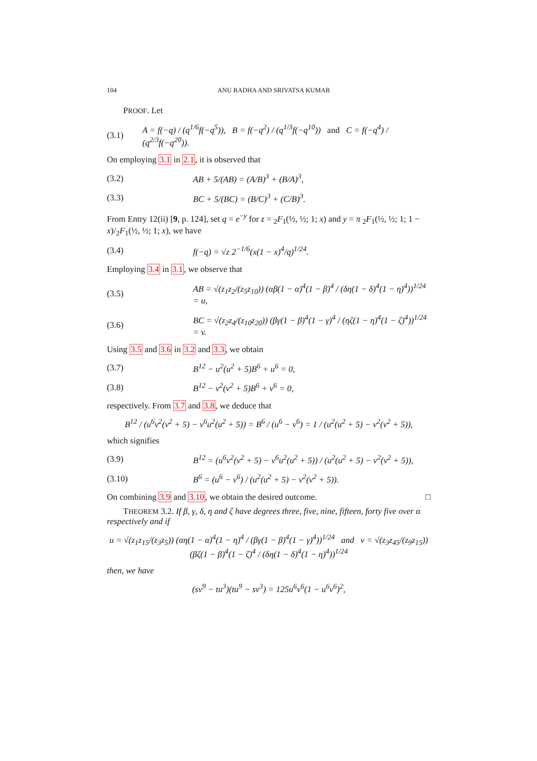104 ANU RADHA AND SRIVATSA KUMAR
PROOF. Let
(3.1) A = f(−q) / (q<sup>1/6</sup>f(−q<sup>5</sup>)), B = f(−q<sup>2</sup>) / (q<sup>1/3</sup>f(−q<sup>10</sup>)) and C = f(−q<sup>4</sup>) / (q<sup>2/3</sup>f(−q<sup>20</sup>)).
On employing 3.1 in 2.1, it is observed that
(3.2) AB + 5/(AB) = (A/B)<sup>3</sup> + (B/A)<sup>3</sup>,
(3.3) BC + 5/(BC) = (B/C)<sup>3</sup> + (C/B)<sup>3</sup>.
From Entry 12(ii) [9, p. 124], set q = e<sup>−y</sup> for z = <sub>2</sub>F<sub>1</sub>(½, ½; 1; x) and y = π <sub>2</sub>F<sub>1</sub>(½, ½; 1; 1 − x)/<sub>2</sub>F<sub>1</sub>(½, ½; 1; x), we have
(3.4) f(−q) = √z 2<sup>−1/6</sup>(x(1 − x)<sup>4</sup>/q)<sup>1/24</sup>.
Employing 3.4 in 3.1, we observe that
(3.5) AB = √(z<sub>1</sub>z<sub>2</sub>/(z<sub>5</sub>z<sub>10</sub>)) (αβ(1 − α)<sup>4</sup>(1 − β)<sup>4</sup> / (δη(1 − δ)<sup>4</sup>(1 − η)<sup>4</sup>))<sup>1/24</sup> = u,
(3.6) BC = √(z<sub>2</sub>z<sub>4</sub>/(z<sub>10</sub>z<sub>20</sub>)) (βγ(1 − β)<sup>4</sup>(1 − γ)<sup>4</sup> / (ηζ(1 − η)<sup>4</sup>(1 − ζ)<sup>4</sup>))<sup>1/24</sup> = v.
Using 3.5 and 3.6 in 3.2 and 3.3, we obtain
(3.7) B<sup>12</sup> − u<sup>2</sup>(u<sup>2</sup> + 5)B<sup>6</sup> + u<sup>6</sup> = 0,
(3.8) B<sup>12</sup> − v<sup>2</sup>(v<sup>2</sup> + 5)B<sup>6</sup> + v<sup>6</sup> = 0,
respectively. From 3.7 and 3.8, we deduce that
B<sup>12</sup> / (u<sup>6</sup>v<sup>2</sup>(v<sup>2</sup> + 5) − v<sup>6</sup>u<sup>2</sup>(u<sup>2</sup> + 5)) = B<sup>6</sup> / (u<sup>6</sup> − v<sup>6</sup>) = 1 / (u<sup>2</sup>(u<sup>2</sup> + 5) − v<sup>2</sup>(v<sup>2</sup> + 5)),
which signifies
(3.9) B<sup>12</sup> = (u<sup>6</sup>v<sup>2</sup>(v<sup>2</sup> + 5) − v<sup>6</sup>u<sup>2</sup>(u<sup>2</sup> + 5)) / (u<sup>2</sup>(u<sup>2</sup> + 5) − v<sup>2</sup>(v<sup>2</sup> + 5)),
(3.10) B<sup>6</sup> = (u<sup>6</sup> − v<sup>6</sup>) / (u<sup>2</sup>(u<sup>2</sup> + 5) − v<sup>2</sup>(v<sup>2</sup> + 5)).
On combining 3.9 and 3.10, we obtain the desired outcome. □
THEOREM 3.2. If β, γ, δ, η and ζ have degrees three, five, nine, fifteen, forty five over α respectively and if
u = √(z<sub>1</sub>z<sub>15</sub>/(z<sub>3</sub>z<sub>5</sub>)) (αη(1 − α)<sup>4</sup>(1 − η)<sup>4</sup> / (βγ(1 − β)<sup>4</sup>(1 − γ)<sup>4</sup>))<sup>1/24</sup> and v = √(z<sub>3</sub>z<sub>45</sub>/(z<sub>9</sub>z<sub>15</sub>)) (βζ(1 − β)<sup>4</sup>(1 − ζ)<sup>4</sup> / (δη(1 − δ)<sup>4</sup>(1 − η)<sup>4</sup>))<sup>1/24</sup>
then, we have
(sv<sup>9</sup> − tu<sup>3</sup>)(tu<sup>9</sup> − sv<sup>3</sup>) = 125u<sup>6</sup>v<sup>6</sup>(1 − u<sup>6</sup>v<sup>6</sup>)<sup>2</sup>,